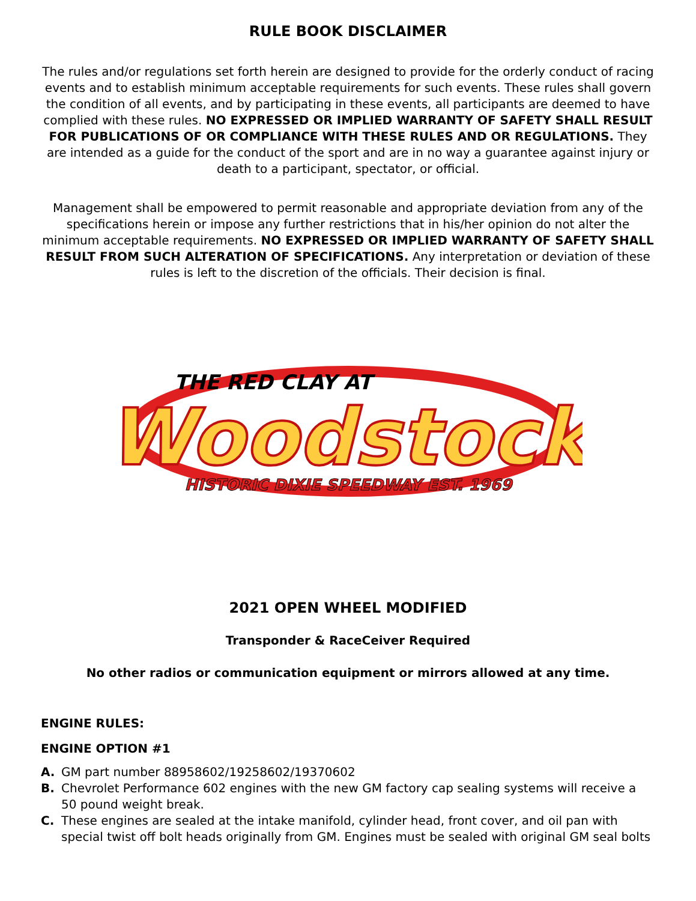RULE BOOK DISCLAIMER
The rules and/or regulations set forth herein are designed to provide for the orderly conduct of racing events and to establish minimum acceptable requirements for such events. These rules shall govern the condition of all events, and by participating in these events, all participants are deemed to have complied with these rules. NO EXPRESSED OR IMPLIED WARRANTY OF SAFETY SHALL RESULT FOR PUBLICATIONS OF OR COMPLIANCE WITH THESE RULES AND OR REGULATIONS. They are intended as a guide for the conduct of the sport and are in no way a guarantee against injury or death to a participant, spectator, or official.
Management shall be empowered to permit reasonable and appropriate deviation from any of the specifications herein or impose any further restrictions that in his/her opinion do not alter the minimum acceptable requirements. NO EXPRESSED OR IMPLIED WARRANTY OF SAFETY SHALL RESULT FROM SUCH ALTERATION OF SPECIFICATIONS. Any interpretation or deviation of these rules is left to the discretion of the officials. Their decision is final.
THE RED CLAY AT
Woodstock
HISTORIC DIXIE SPEEDWAY EST. 1969
2021 OPEN WHEEL MODIFIED
Transponder & RaceCeiver Required
No other radios or communication equipment or mirrors allowed at any time.
ENGINE RULES:
ENGINE OPTION #1
A. GM part number 88958602/19258602/19370602
B. Chevrolet Performance 602 engines with the new GM factory cap sealing systems will receive a 50 pound weight break.
C. These engines are sealed at the intake manifold, cylinder head, front cover, and oil pan with special twist off bolt heads originally from GM. Engines must be sealed with original GM seal bolts